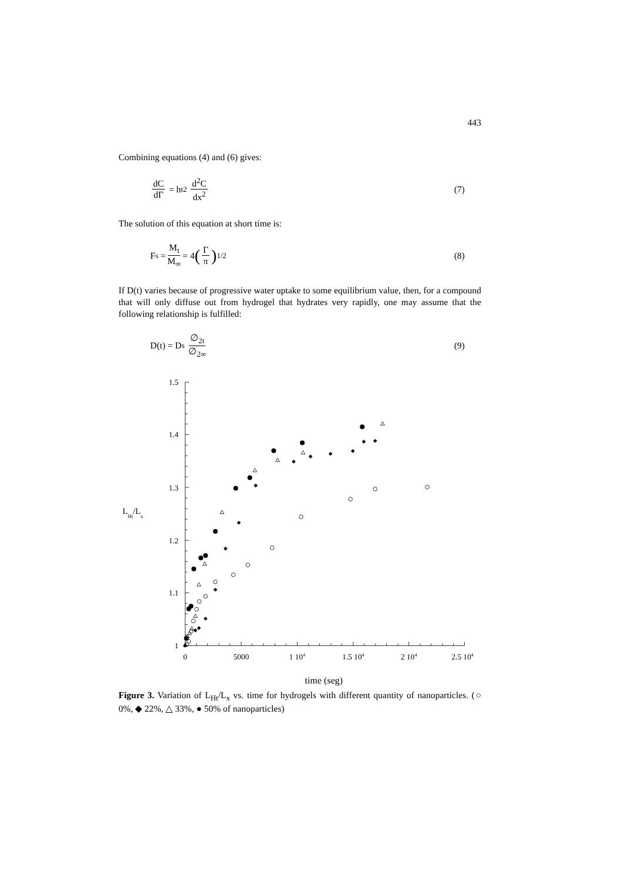443
Combining equations (4) and (6) gives:
dC dΓ = h<sub>t</sub><sup>2</sup> d<sup>2</sup>C dx<sup>2</sup> (7)
The solution of this equation at short time is:
F<sub>s</sub> = M<sub>t</sub> M<sub>∞</sub> = 4 (Γ π)<sup>1/2</sup> (8)
If D(t) varies because of progressive water uptake to some equilibrium value, then, for a compound that will only diffuse out from hydrogel that hydrates very rapidly, one may assume that the following relationship is fulfilled:
D(t) = D<sub>s</sub> ∅<sub>2t</sub> ∅<sub>2∞</sub> (9)
1.5
1.4
1.3
1.2
1.1
1
0
5000
1 104
1.5 104
2 104
2.5 104
LHt/Lx
time (seg)
Figure 3. Variation of L<sub>Ht</sub>/L<sub>x</sub> vs. time for hydrogels with different quantity of nanoparticles. (○ 0%, ◆ 22%, △ 33%, ● 50% of nanoparticles)